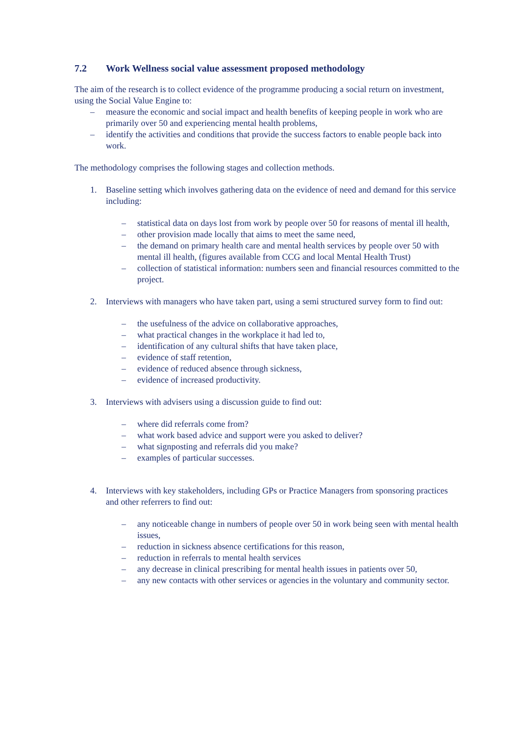7.2 Work Wellness social value assessment proposed methodology
The aim of the research is to collect evidence of the programme producing a social return on investment, using the Social Value Engine to:
– measure the economic and social impact and health benefits of keeping people in work who are primarily over 50 and experiencing mental health problems,
– identify the activities and conditions that provide the success factors to enable people back into work.
The methodology comprises the following stages and collection methods.
1. Baseline setting which involves gathering data on the evidence of need and demand for this service including:
– statistical data on days lost from work by people over 50 for reasons of mental ill health,
– other provision made locally that aims to meet the same need,
– the demand on primary health care and mental health services by people over 50 with mental ill health, (figures available from CCG and local Mental Health Trust)
– collection of statistical information: numbers seen and financial resources committed to the project.
2. Interviews with managers who have taken part, using a semi structured survey form to find out:
– the usefulness of the advice on collaborative approaches,
– what practical changes in the workplace it had led to,
– identification of any cultural shifts that have taken place,
– evidence of staff retention,
– evidence of reduced absence through sickness,
– evidence of increased productivity.
3. Interviews with advisers using a discussion guide to find out:
– where did referrals come from?
– what work based advice and support were you asked to deliver?
– what signposting and referrals did you make?
– examples of particular successes.
4. Interviews with key stakeholders, including GPs or Practice Managers from sponsoring practices and other referrers to find out:
– any noticeable change in numbers of people over 50 in work being seen with mental health issues,
– reduction in sickness absence certifications for this reason,
– reduction in referrals to mental health services
– any decrease in clinical prescribing for mental health issues in patients over 50,
– any new contacts with other services or agencies in the voluntary and community sector.